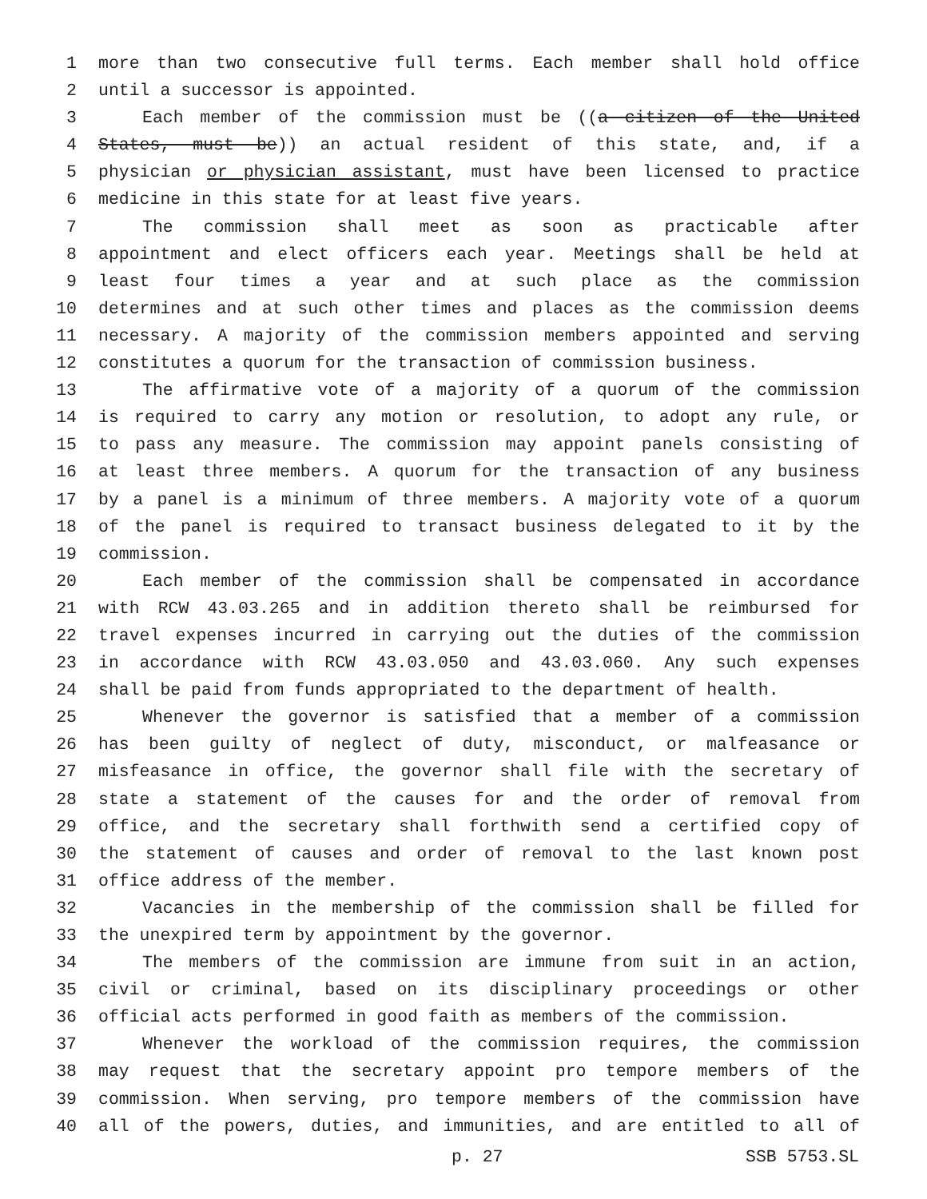1 more than two consecutive full terms. Each member shall hold office
2 until a successor is appointed.
3 Each member of the commission must be ((a citizen of the United
4 States, must be)) an actual resident of this state, and, if a
5 physician or physician assistant, must have been licensed to practice
6 medicine in this state for at least five years.
7 The commission shall meet as soon as practicable after
8 appointment and elect officers each year. Meetings shall be held at
9 least four times a year and at such place as the commission
10 determines and at such other times and places as the commission deems
11 necessary. A majority of the commission members appointed and serving
12 constitutes a quorum for the transaction of commission business.
13 The affirmative vote of a majority of a quorum of the commission
14 is required to carry any motion or resolution, to adopt any rule, or
15 to pass any measure. The commission may appoint panels consisting of
16 at least three members. A quorum for the transaction of any business
17 by a panel is a minimum of three members. A majority vote of a quorum
18 of the panel is required to transact business delegated to it by the
19 commission.
20 Each member of the commission shall be compensated in accordance
21 with RCW 43.03.265 and in addition thereto shall be reimbursed for
22 travel expenses incurred in carrying out the duties of the commission
23 in accordance with RCW 43.03.050 and 43.03.060. Any such expenses
24 shall be paid from funds appropriated to the department of health.
25 Whenever the governor is satisfied that a member of a commission
26 has been guilty of neglect of duty, misconduct, or malfeasance or
27 misfeasance in office, the governor shall file with the secretary of
28 state a statement of the causes for and the order of removal from
29 office, and the secretary shall forthwith send a certified copy of
30 the statement of causes and order of removal to the last known post
31 office address of the member.
32 Vacancies in the membership of the commission shall be filled for
33 the unexpired term by appointment by the governor.
34 The members of the commission are immune from suit in an action,
35 civil or criminal, based on its disciplinary proceedings or other
36 official acts performed in good faith as members of the commission.
37 Whenever the workload of the commission requires, the commission
38 may request that the secretary appoint pro tempore members of the
39 commission. When serving, pro tempore members of the commission have
40 all of the powers, duties, and immunities, and are entitled to all of
p. 27 SSB 5753.SL